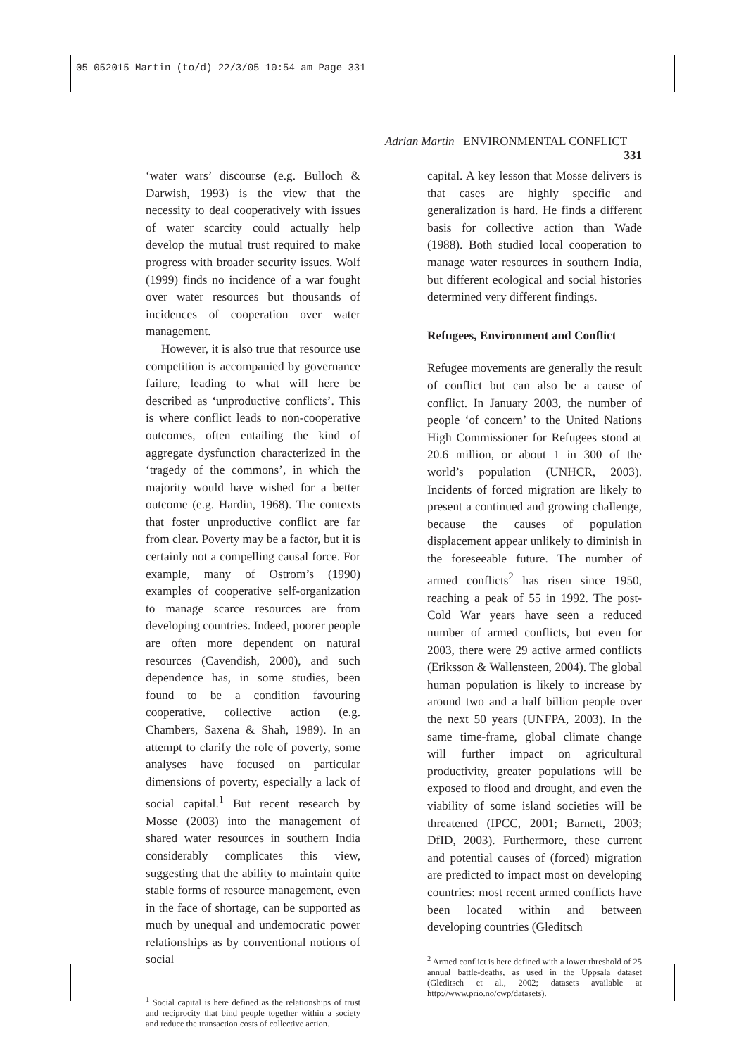05 052015 Martin (to/d) 22/3/05 10:54 am Page 331
Adrian Martin ENVIRONMENTAL CONFLICT 331
‘water wars’ discourse (e.g. Bulloch & Darwish, 1993) is the view that the necessity to deal cooperatively with issues of water scarcity could actually help develop the mutual trust required to make progress with broader security issues. Wolf (1999) finds no incidence of a war fought over water resources but thousands of incidences of cooperation over water management.
However, it is also true that resource use competition is accompanied by governance failure, leading to what will here be described as ‘unproductive conflicts’. This is where conflict leads to non-cooperative outcomes, often entailing the kind of aggregate dysfunction characterized in the ‘tragedy of the commons’, in which the majority would have wished for a better outcome (e.g. Hardin, 1968). The contexts that foster unproductive conflict are far from clear. Poverty may be a factor, but it is certainly not a compelling causal force. For example, many of Ostrom’s (1990) examples of cooperative self-organization to manage scarce resources are from developing countries. Indeed, poorer people are often more dependent on natural resources (Cavendish, 2000), and such dependence has, in some studies, been found to be a condition favouring cooperative, collective action (e.g. Chambers, Saxena & Shah, 1989). In an attempt to clarify the role of poverty, some analyses have focused on particular dimensions of poverty, especially a lack of social capital.<sup>1</sup> But recent research by Mosse (2003) into the management of shared water resources in southern India considerably complicates this view, suggesting that the ability to maintain quite stable forms of resource management, even in the face of shortage, can be supported as much by unequal and undemocratic power relationships as by conventional notions of social
<sup>1</sup> Social capital is here defined as the relationships of trust and reciprocity that bind people together within a society and reduce the transaction costs of collective action.
capital. A key lesson that Mosse delivers is that cases are highly specific and generalization is hard. He finds a different basis for collective action than Wade (1988). Both studied local cooperation to manage water resources in southern India, but different ecological and social histories determined very different findings.
Refugees, Environment and Conflict
Refugee movements are generally the result of conflict but can also be a cause of conflict. In January 2003, the number of people ‘of concern’ to the United Nations High Commissioner for Refugees stood at 20.6 million, or about 1 in 300 of the world’s population (UNHCR, 2003). Incidents of forced migration are likely to present a continued and growing challenge, because the causes of population displacement appear unlikely to diminish in the foreseeable future. The number of armed conflicts<sup>2</sup> has risen since 1950, reaching a peak of 55 in 1992. The post-Cold War years have seen a reduced number of armed conflicts, but even for 2003, there were 29 active armed conflicts (Eriksson & Wallensteen, 2004). The global human population is likely to increase by around two and a half billion people over the next 50 years (UNFPA, 2003). In the same time-frame, global climate change will further impact on agricultural productivity, greater populations will be exposed to flood and drought, and even the viability of some island societies will be threatened (IPCC, 2001; Barnett, 2003; DfID, 2003). Furthermore, these current and potential causes of (forced) migration are predicted to impact most on developing countries: most recent armed conflicts have been located within and between developing countries (Gleditsch
<sup>2</sup> Armed conflict is here defined with a lower threshold of 25 annual battle-deaths, as used in the Uppsala dataset (Gleditsch et al., 2002; datasets available at http://www.prio.no/cwp/datasets).